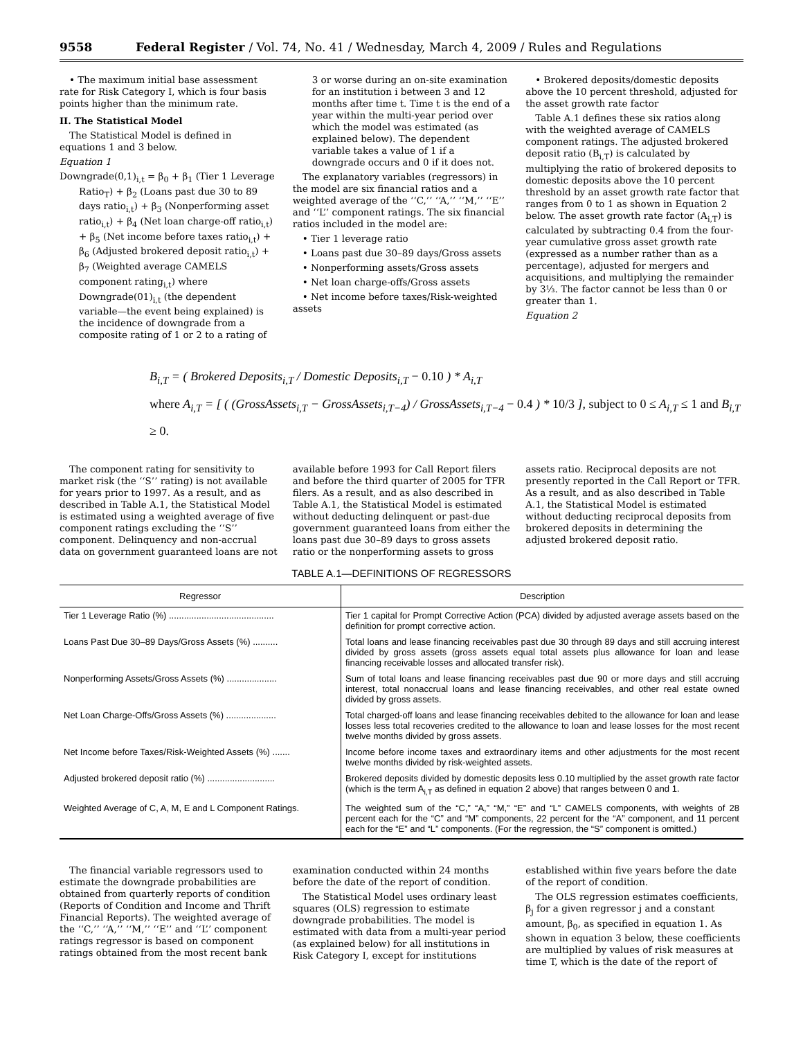9558 Federal Register / Vol. 74, No. 41 / Wednesday, March 4, 2009 / Rules and Regulations
• The maximum initial base assessment rate for Risk Category I, which is four basis points higher than the minimum rate.
II. The Statistical Model
The Statistical Model is defined in equations 1 and 3 below.
Equation 1
Downgrade(0,1)<sub>i,t</sub> = β<sub>0</sub> + β<sub>1</sub> (Tier 1 Leverage Ratio<sub>T</sub>) + β<sub>2</sub> (Loans past due 30 to 89 days ratio<sub>i,t</sub>) + β<sub>3</sub> (Nonperforming asset ratio<sub>i,t</sub>) + β<sub>4</sub> (Net loan charge-off ratio<sub>i,t</sub>) + β<sub>5</sub> (Net income before taxes ratio<sub>i,t</sub>) + β<sub>6</sub> (Adjusted brokered deposit ratio<sub>i,t</sub>) + β<sub>7</sub> (Weighted average CAMELS component rating<sub>i,t</sub>) where Downgrade(01)<sub>i,t</sub> (the dependent variable—the event being explained) is the incidence of downgrade from a composite rating of 1 or 2 to a rating of
3 or worse during an on-site examination for an institution i between 3 and 12 months after time t. Time t is the end of a year within the multi-year period over which the model was estimated (as explained below). The dependent variable takes a value of 1 if a downgrade occurs and 0 if it does not.
The explanatory variables (regressors) in the model are six financial ratios and a weighted average of the ‘‘C,’’ ‘‘A,’’ ‘‘M,’’ ‘‘E’’ and ‘‘L’’ component ratings. The six financial ratios included in the model are:
• Tier 1 leverage ratio
• Loans past due 30–89 days/Gross assets
• Nonperforming assets/Gross assets
• Net loan charge-offs/Gross assets
• Net income before taxes/Risk-weighted assets
• Brokered deposits/domestic deposits above the 10 percent threshold, adjusted for the asset growth rate factor
Table A.1 defines these six ratios along with the weighted average of CAMELS component ratings. The adjusted brokered deposit ratio (B<sub>i,T</sub>) is calculated by multiplying the ratio of brokered deposits to domestic deposits above the 10 percent threshold by an asset growth rate factor that ranges from 0 to 1 as shown in Equation 2 below. The asset growth rate factor (A<sub>i,T</sub>) is calculated by subtracting 0.4 from the four-year cumulative gross asset growth rate (expressed as a number rather than as a percentage), adjusted for mergers and acquisitions, and multiplying the remainder by 3⅓. The factor cannot be less than 0 or greater than 1.
Equation 2
B<sub>i,T</sub> = ( Brokered Deposits<sub>i,T</sub> / Domestic Deposits<sub>i,T</sub> − 0.10 ) * A<sub>i,T</sub>
where A<sub>i,T</sub> = [ ( (GrossAssets<sub>i,T</sub> − GrossAssets<sub>i,T−4</sub>) / GrossAssets<sub>i,T−4</sub> − 0.4 ) * 10/3 ], subject to 0 ≤ A<sub>i,T</sub> ≤ 1 and B<sub>i,T</sub> ≥ 0.
The component rating for sensitivity to market risk (the ‘‘S’’ rating) is not available for years prior to 1997. As a result, and as described in Table A.1, the Statistical Model is estimated using a weighted average of five component ratings excluding the ‘‘S’’ component. Delinquency and non-accrual data on government guaranteed loans are not
available before 1993 for Call Report filers and before the third quarter of 2005 for TFR filers. As a result, and as also described in Table A.1, the Statistical Model is estimated without deducting delinquent or past-due government guaranteed loans from either the loans past due 30–89 days to gross assets ratio or the nonperforming assets to gross
assets ratio. Reciprocal deposits are not presently reported in the Call Report or TFR. As a result, and as also described in Table A.1, the Statistical Model is estimated without deducting reciprocal deposits from brokered deposits in determining the adjusted brokered deposit ratio.
TABLE A.1—DEFINITIONS OF REGRESSORS
| Regressor | Description |
| --- | --- |
| Tier 1 Leverage Ratio (%) .......................................... | Tier 1 capital for Prompt Corrective Action (PCA) divided by adjusted average assets based on the definition for prompt corrective action. |
| Loans Past Due 30–89 Days/Gross Assets (%) .......... | Total loans and lease financing receivables past due 30 through 89 days and still accruing interest divided by gross assets (gross assets equal total assets plus allowance for loan and lease financing receivable losses and allocated transfer risk). |
| Nonperforming Assets/Gross Assets (%) .................... | Sum of total loans and lease financing receivables past due 90 or more days and still accruing interest, total nonaccrual loans and lease financing receivables, and other real estate owned divided by gross assets. |
| Net Loan Charge-Offs/Gross Assets (%) .................... | Total charged-off loans and lease financing receivables debited to the allowance for loan and lease losses less total recoveries credited to the allowance to loan and lease losses for the most recent twelve months divided by gross assets. |
| Net Income before Taxes/Risk-Weighted Assets (%) ....... | Income before income taxes and extraordinary items and other adjustments for the most recent twelve months divided by risk-weighted assets. |
| Adjusted brokered deposit ratio (%) ........................... | Brokered deposits divided by domestic deposits less 0.10 multiplied by the asset growth rate factor (which is the term A<sub>i,T</sub> as defined in equation 2 above) that ranges between 0 and 1. |
| Weighted Average of C, A, M, E and L Component Ratings. | The weighted sum of the “C,” “A,” “M,” “E” and “L” CAMELS components, with weights of 28 percent each for the “C” and “M” components, 22 percent for the “A” component, and 11 percent each for the “E” and “L” components. (For the regression, the “S” component is omitted.) |
The financial variable regressors used to estimate the downgrade probabilities are obtained from quarterly reports of condition (Reports of Condition and Income and Thrift Financial Reports). The weighted average of the ‘‘C,’’ ‘‘A,’’ ‘‘M,’’ ‘‘E’’ and ‘‘L’’ component ratings regressor is based on component ratings obtained from the most recent bank
examination conducted within 24 months before the date of the report of condition.
The Statistical Model uses ordinary least squares (OLS) regression to estimate downgrade probabilities. The model is estimated with data from a multi-year period (as explained below) for all institutions in Risk Category I, except for institutions
established within five years before the date of the report of condition.
The OLS regression estimates coefficients, β<sub>j</sub> for a given regressor j and a constant amount, β<sub>0</sub>, as specified in equation 1. As shown in equation 3 below, these coefficients are multiplied by values of risk measures at time T, which is the date of the report of